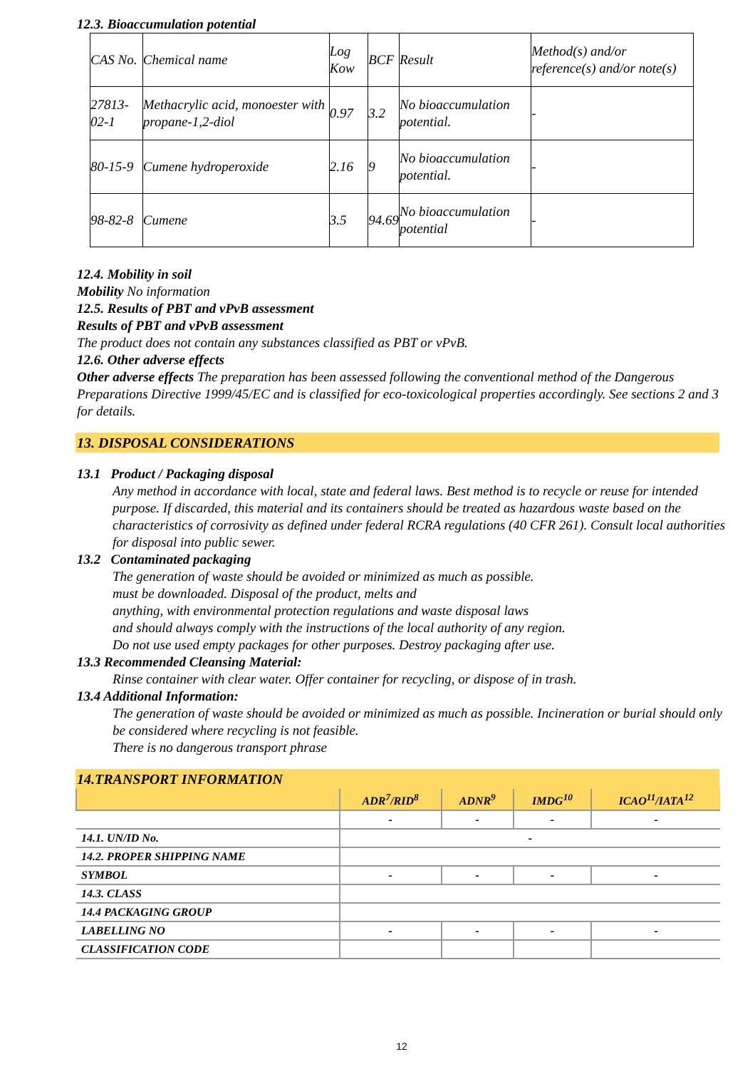12.3. Bioaccumulation potential
| CAS No. | Chemical name | Log Kow | BCF | Result | Method(s) and/or reference(s) and/or note(s) |
| 27813-02-1 | Methacrylic acid, monoester with propane-1,2-diol | 0.97 | 3.2 | No bioaccumulation potential. | - |
| 80-15-9 | Cumene hydroperoxide | 2.16 | 9 | No bioaccumulation potential. | - |
| 98-82-8 | Cumene | 3.5 | 94.69 | No bioaccumulation potential | - |
12.4. Mobility in soil
Mobility No information
12.5. Results of PBT and vPvB assessment
Results of PBT and vPvB assessment
The product does not contain any substances classified as PBT or vPvB.
12.6. Other adverse effects
Other adverse effects The preparation has been assessed following the conventional method of the Dangerous Preparations Directive 1999/45/EC and is classified for eco-toxicological properties accordingly. See sections 2 and 3 for details.
13. DISPOSAL CONSIDERATIONS
13.1 Product / Packaging disposal
Any method in accordance with local, state and federal laws. Best method is to recycle or reuse for intended purpose. If discarded, this material and its containers should be treated as hazardous waste based on the characteristics of corrosivity as defined under federal RCRA regulations (40 CFR 261). Consult local authorities for disposal into public sewer.
13.2 Contaminated packaging
The generation of waste should be avoided or minimized as much as possible.
must be downloaded. Disposal of the product, melts and
anything, with environmental protection regulations and waste disposal laws
and should always comply with the instructions of the local authority of any region.
Do not use used empty packages for other purposes. Destroy packaging after use.
13.3 Recommended Cleansing Material:
Rinse container with clear water. Offer container for recycling, or dispose of in trash.
13.4 Additional Information:
The generation of waste should be avoided or minimized as much as possible. Incineration or burial should only be considered where recycling is not feasible.
There is no dangerous transport phrase
14.TRANSPORT INFORMATION
| | ADR<sup>7</sup>/RID<sup>8</sup> | ADNR<sup>9</sup> | IMDG<sup>10</sup> | ICAO<sup>11</sup>/IATA<sup>12</sup> |
| --- | --- | --- | --- | --- |
| | - | - | - | - |
| 14.1. UN/ID No. | - | | | |
| 14.2. PROPER SHIPPING NAME | | | | |
| SYMBOL | - | - | - | - |
| 14.3. CLASS | | | | |
| 14.4 PACKAGING GROUP | | | | |
| LABELLING NO | - | - | - | - |
| CLASSIFICATION CODE | | | | |
12